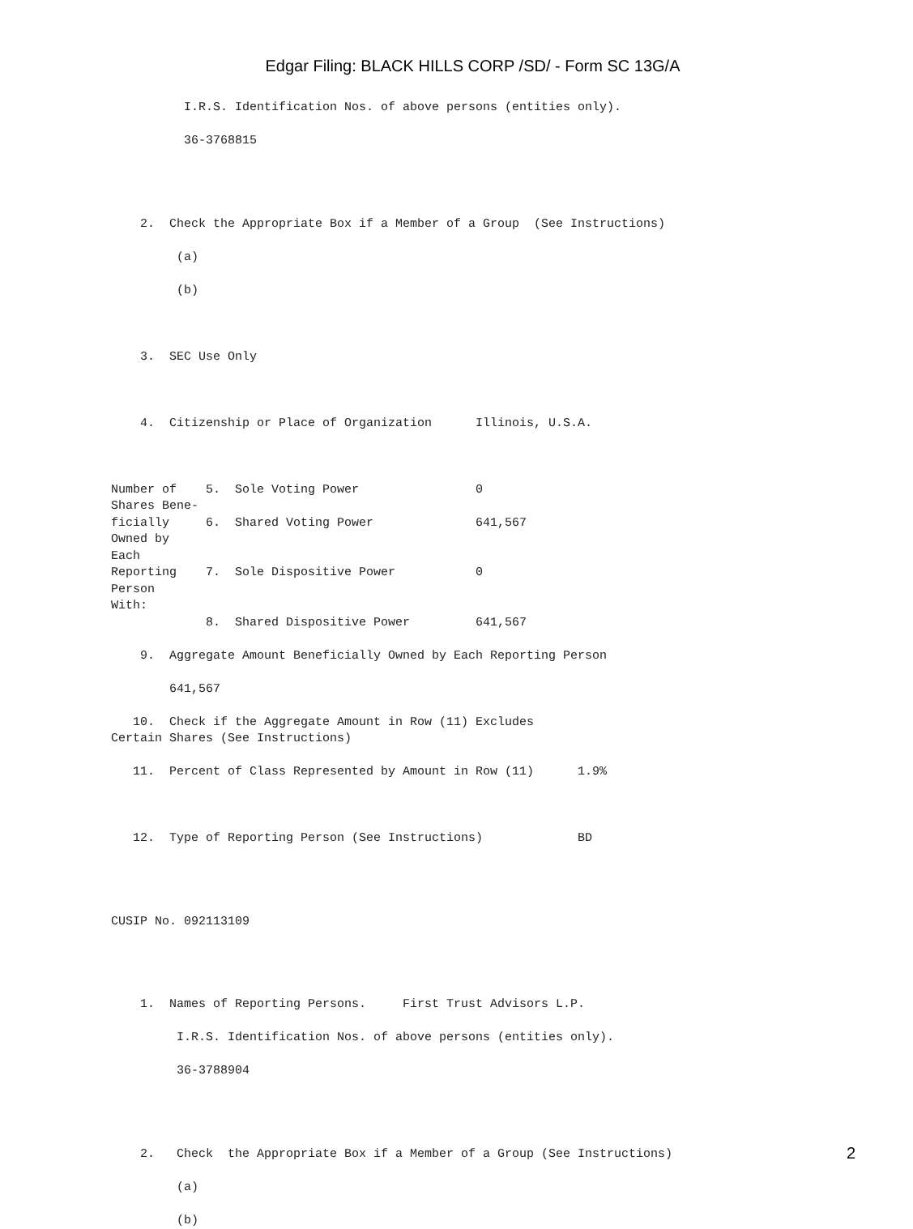Edgar Filing: BLACK HILLS CORP /SD/ - Form SC 13G/A
          I.R.S. Identification Nos. of above persons (entities only).

          36-3768815




    2.  Check the Appropriate Box if a Member of a Group  (See Instructions)

         (a)

         (b)



    3.  SEC Use Only



    4.  Citizenship or Place of Organization      Illinois, U.S.A.



Number of    5.  Sole Voting Power                0
Shares Bene-
ficially     6.  Shared Voting Power              641,567
Owned by
Each
Reporting    7.  Sole Dispositive Power           0
Person
With:
             8.  Shared Dispositive Power         641,567

    9.  Aggregate Amount Beneficially Owned by Each Reporting Person

        641,567

   10.  Check if the Aggregate Amount in Row (11) Excludes
Certain Shares (See Instructions)

   11.  Percent of Class Represented by Amount in Row (11)      1.9%



   12.  Type of Reporting Person (See Instructions)             BD




CUSIP No. 092113109




    1.  Names of Reporting Persons.     First Trust Advisors L.P.

         I.R.S. Identification Nos. of above persons (entities only).

         36-3788904




    2.   Check  the Appropriate Box if a Member of a Group (See Instructions)

         (a)

         (b)
2